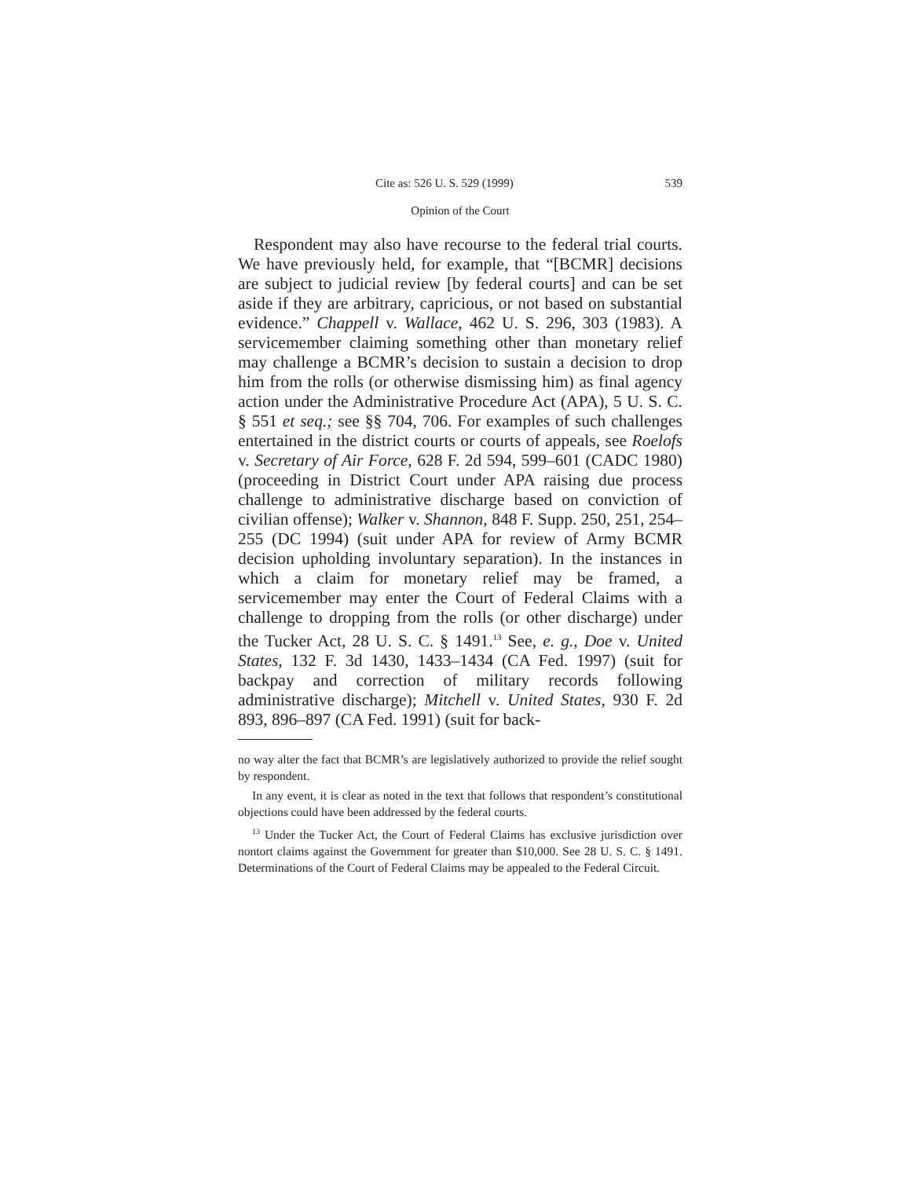Cite as: 526 U. S. 529 (1999) 539
Opinion of the Court
Respondent may also have recourse to the federal trial courts. We have previously held, for example, that “[BCMR] decisions are subject to judicial review [by federal courts] and can be set aside if they are arbitrary, capricious, or not based on substantial evidence.” Chappell v. Wallace, 462 U. S. 296, 303 (1983). A servicemember claiming something other than monetary relief may challenge a BCMR’s decision to sustain a decision to drop him from the rolls (or otherwise dismissing him) as final agency action under the Administrative Procedure Act (APA), 5 U. S. C. § 551 et seq.; see §§ 704, 706. For examples of such challenges entertained in the district courts or courts of appeals, see Roelofs v. Secretary of Air Force, 628 F. 2d 594, 599–601 (CADC 1980) (proceeding in District Court under APA raising due process challenge to administrative discharge based on conviction of civilian offense); Walker v. Shannon, 848 F. Supp. 250, 251, 254–255 (DC 1994) (suit under APA for review of Army BCMR decision upholding involuntary separation). In the instances in which a claim for monetary relief may be framed, a servicemember may enter the Court of Federal Claims with a challenge to dropping from the rolls (or other discharge) under the Tucker Act, 28 U. S. C. § 1491.<sup>13</sup> See, e. g., Doe v. United States, 132 F. 3d 1430, 1433–1434 (CA Fed. 1997) (suit for backpay and correction of military records following administrative discharge); Mitchell v. United States, 930 F. 2d 893, 896–897 (CA Fed. 1991) (suit for back-
no way alter the fact that BCMR’s are legislatively authorized to provide the relief sought by respondent.
In any event, it is clear as noted in the text that follows that respondent’s constitutional objections could have been addressed by the federal courts.
<sup>13</sup> Under the Tucker Act, the Court of Federal Claims has exclusive jurisdiction over nontort claims against the Government for greater than $10,000. See 28 U. S. C. § 1491. Determinations of the Court of Federal Claims may be appealed to the Federal Circuit.